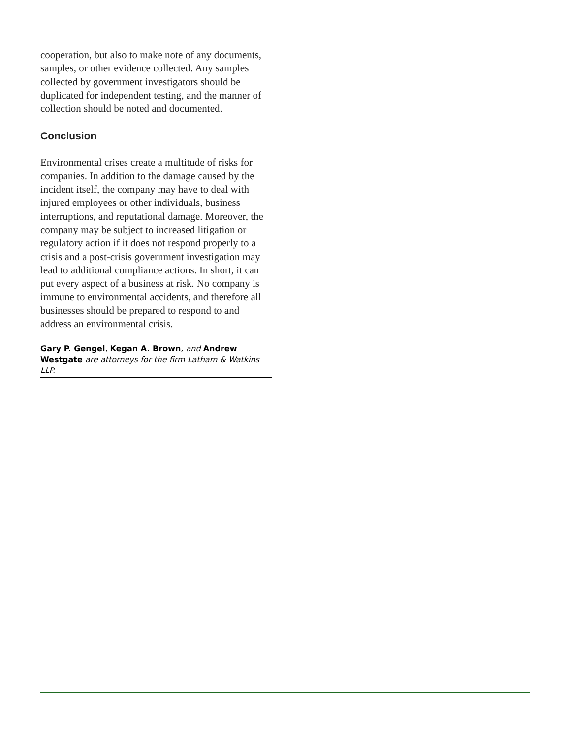cooperation, but also to make note of any documents, samples, or other evidence collected. Any samples collected by government investigators should be duplicated for independent testing, and the manner of collection should be noted and documented.
Conclusion
Environmental crises create a multitude of risks for companies. In addition to the damage caused by the incident itself, the company may have to deal with injured employees or other individuals, business interruptions, and reputational damage. Moreover, the company may be subject to increased litigation or regulatory action if it does not respond properly to a crisis and a post-crisis government investigation may lead to additional compliance actions. In short, it can put every aspect of a business at risk. No company is immune to environmental accidents, and therefore all businesses should be prepared to respond to and address an environmental crisis.
Gary P. Gengel, Kegan A. Brown, and Andrew Westgate are attorneys for the firm Latham & Watkins LLP.